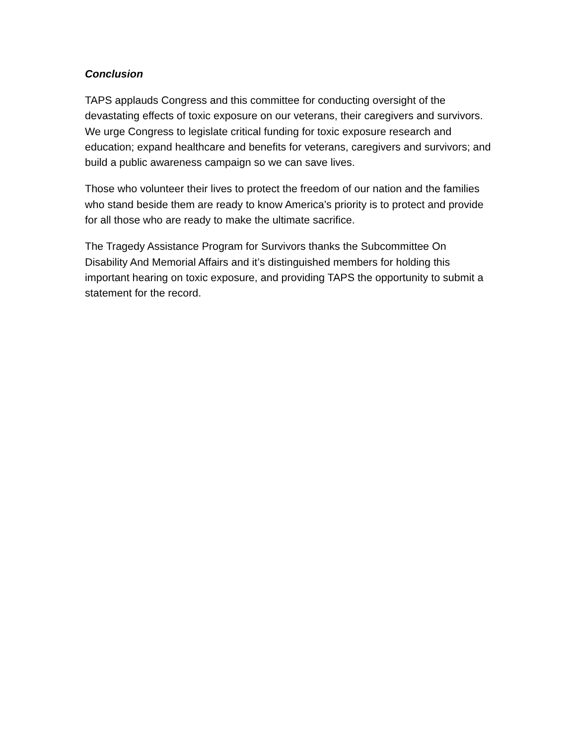Conclusion
TAPS applauds Congress and this committee for conducting oversight of the devastating effects of toxic exposure on our veterans, their caregivers and survivors. We urge Congress to legislate critical funding for toxic exposure research and education; expand healthcare and benefits for veterans, caregivers and survivors; and build a public awareness campaign so we can save lives.
Those who volunteer their lives to protect the freedom of our nation and the families who stand beside them are ready to know America’s priority is to protect and provide for all those who are ready to make the ultimate sacrifice.
The Tragedy Assistance Program for Survivors thanks the Subcommittee On Disability And Memorial Affairs and it’s distinguished members for holding this important hearing on toxic exposure, and providing TAPS the opportunity to submit a statement for the record.